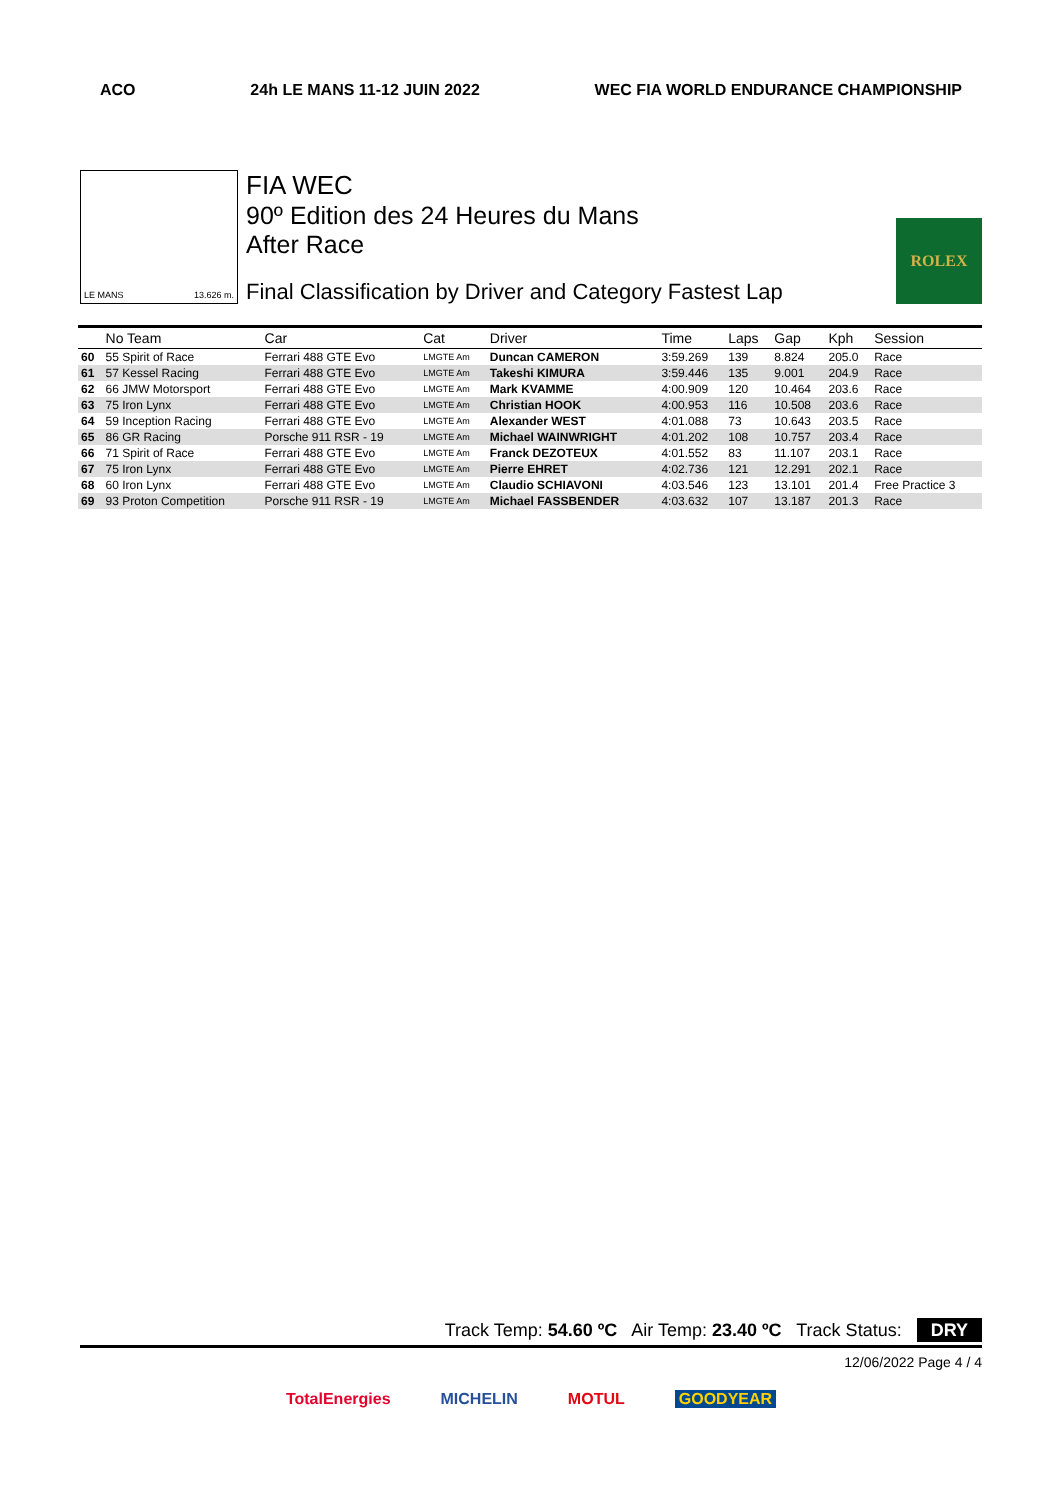ACO 24h LE MANS 11-12 JUIN 2022 WEC FIA WORLD ENDURANCE CHAMPIONSHIP
LE MANS 13.626 m.
FIA WEC
90º Edition des 24 Heures du Mans
After Race
Final Classification by Driver and Category Fastest Lap
ROLEX
| | No Team | Car | Cat | Driver | Time | Laps | Gap | Kph | Session |
| --- | --- | --- | --- | --- | --- | --- | --- | --- | --- |
| 60 | 55 Spirit of Race | Ferrari 488 GTE Evo | LMGTE Am | Duncan CAMERON | 3:59.269 | 139 | 8.824 | 205.0 | Race |
| 61 | 57 Kessel Racing | Ferrari 488 GTE Evo | LMGTE Am | Takeshi KIMURA | 3:59.446 | 135 | 9.001 | 204.9 | Race |
| 62 | 66 JMW Motorsport | Ferrari 488 GTE Evo | LMGTE Am | Mark KVAMME | 4:00.909 | 120 | 10.464 | 203.6 | Race |
| 63 | 75 Iron Lynx | Ferrari 488 GTE Evo | LMGTE Am | Christian HOOK | 4:00.953 | 116 | 10.508 | 203.6 | Race |
| 64 | 59 Inception Racing | Ferrari 488 GTE Evo | LMGTE Am | Alexander WEST | 4:01.088 | 73 | 10.643 | 203.5 | Race |
| 65 | 86 GR Racing | Porsche 911 RSR - 19 | LMGTE Am | Michael WAINWRIGHT | 4:01.202 | 108 | 10.757 | 203.4 | Race |
| 66 | 71 Spirit of Race | Ferrari 488 GTE Evo | LMGTE Am | Franck DEZOTEUX | 4:01.552 | 83 | 11.107 | 203.1 | Race |
| 67 | 75 Iron Lynx | Ferrari 488 GTE Evo | LMGTE Am | Pierre EHRET | 4:02.736 | 121 | 12.291 | 202.1 | Race |
| 68 | 60 Iron Lynx | Ferrari 488 GTE Evo | LMGTE Am | Claudio SCHIAVONI | 4:03.546 | 123 | 13.101 | 201.4 | Free Practice 3 |
| 69 | 93 Proton Competition | Porsche 911 RSR - 19 | LMGTE Am | Michael FASSBENDER | 4:03.632 | 107 | 13.187 | 201.3 | Race |
Track Temp: 54.60 ºC Air Temp: 23.40 ºC Track Status: DRY
12/06/2022 Page 4 / 4
TotalEnergies MICHELIN MOTUL GOODYEAR